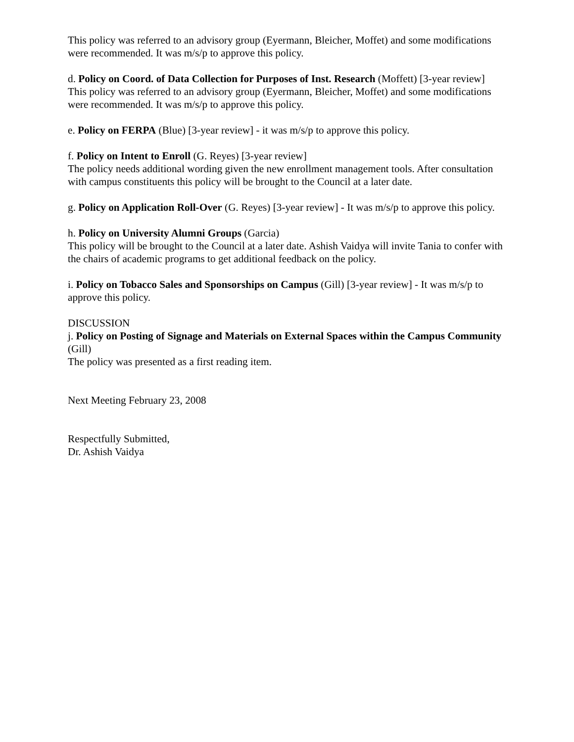This policy was referred to an advisory group (Eyermann, Bleicher, Moffet) and some modifications were recommended. It was m/s/p to approve this policy.
d. Policy on Coord. of Data Collection for Purposes of Inst. Research (Moffett) [3-year review]
This policy was referred to an advisory group (Eyermann, Bleicher, Moffet) and some modifications were recommended. It was m/s/p to approve this policy.
e. Policy on FERPA (Blue) [3-year review] - it was m/s/p to approve this policy.
f. Policy on Intent to Enroll (G. Reyes) [3-year review]
The policy needs additional wording given the new enrollment management tools. After consultation with campus constituents this policy will be brought to the Council at a later date.
g. Policy on Application Roll-Over (G. Reyes) [3-year review] - It was m/s/p to approve this policy.
h. Policy on University Alumni Groups (Garcia)
This policy will be brought to the Council at a later date. Ashish Vaidya will invite Tania to confer with the chairs of academic programs to get additional feedback on the policy.
i. Policy on Tobacco Sales and Sponsorships on Campus (Gill) [3-year review] - It was m/s/p to approve this policy.
DISCUSSION
j. Policy on Posting of Signage and Materials on External Spaces within the Campus Community (Gill)
The policy was presented as a first reading item.
Next Meeting February 23, 2008
Respectfully Submitted,
Dr. Ashish Vaidya